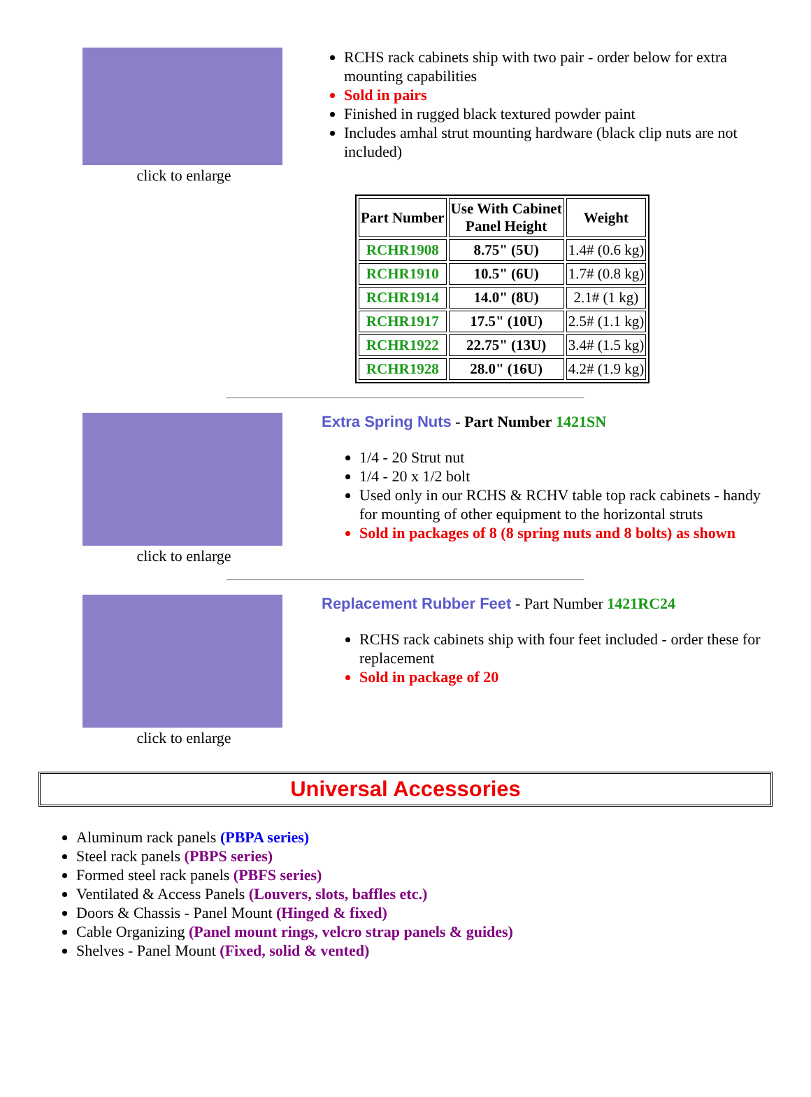click to enlarge
RCHS rack cabinets ship with two pair - order below for extra mounting capabilities
Sold in pairs
Finished in rugged black textured powder paint
Includes amhal strut mounting hardware (black clip nuts are not included)
| Part Number | Use With Cabinet Panel Height | Weight |
| --- | --- | --- |
| RCHR1908 | 8.75" (5U) | 1.4# (0.6 kg) |
| RCHR1910 | 10.5" (6U) | 1.7# (0.8 kg) |
| RCHR1914 | 14.0" (8U) | 2.1# (1 kg) |
| RCHR1917 | 17.5" (10U) | 2.5# (1.1 kg) |
| RCHR1922 | 22.75" (13U) | 3.4# (1.5 kg) |
| RCHR1928 | 28.0" (16U) | 4.2# (1.9 kg) |
click to enlarge Extra Spring Nuts - Part Number 1421SN
1/4 - 20 Strut nut
1/4 - 20 x 1/2 bolt
Used only in our RCHS & RCHV table top rack cabinets - handy for mounting of other equipment to the horizontal struts
Sold in packages of 8 (8 spring nuts and 8 bolts) as shown
click to enlarge Replacement Rubber Feet - Part Number 1421RC24
RCHS rack cabinets ship with four feet included - order these for replacement
Sold in package of 20
Universal Accessories
Aluminum rack panels (PBPA series)
Steel rack panels (PBPS series)
Formed steel rack panels (PBFS series)
Ventilated & Access Panels (Louvers, slots, baffles etc.)
Doors & Chassis - Panel Mount (Hinged & fixed)
Cable Organizing (Panel mount rings, velcro strap panels & guides)
Shelves - Panel Mount (Fixed, solid & vented)